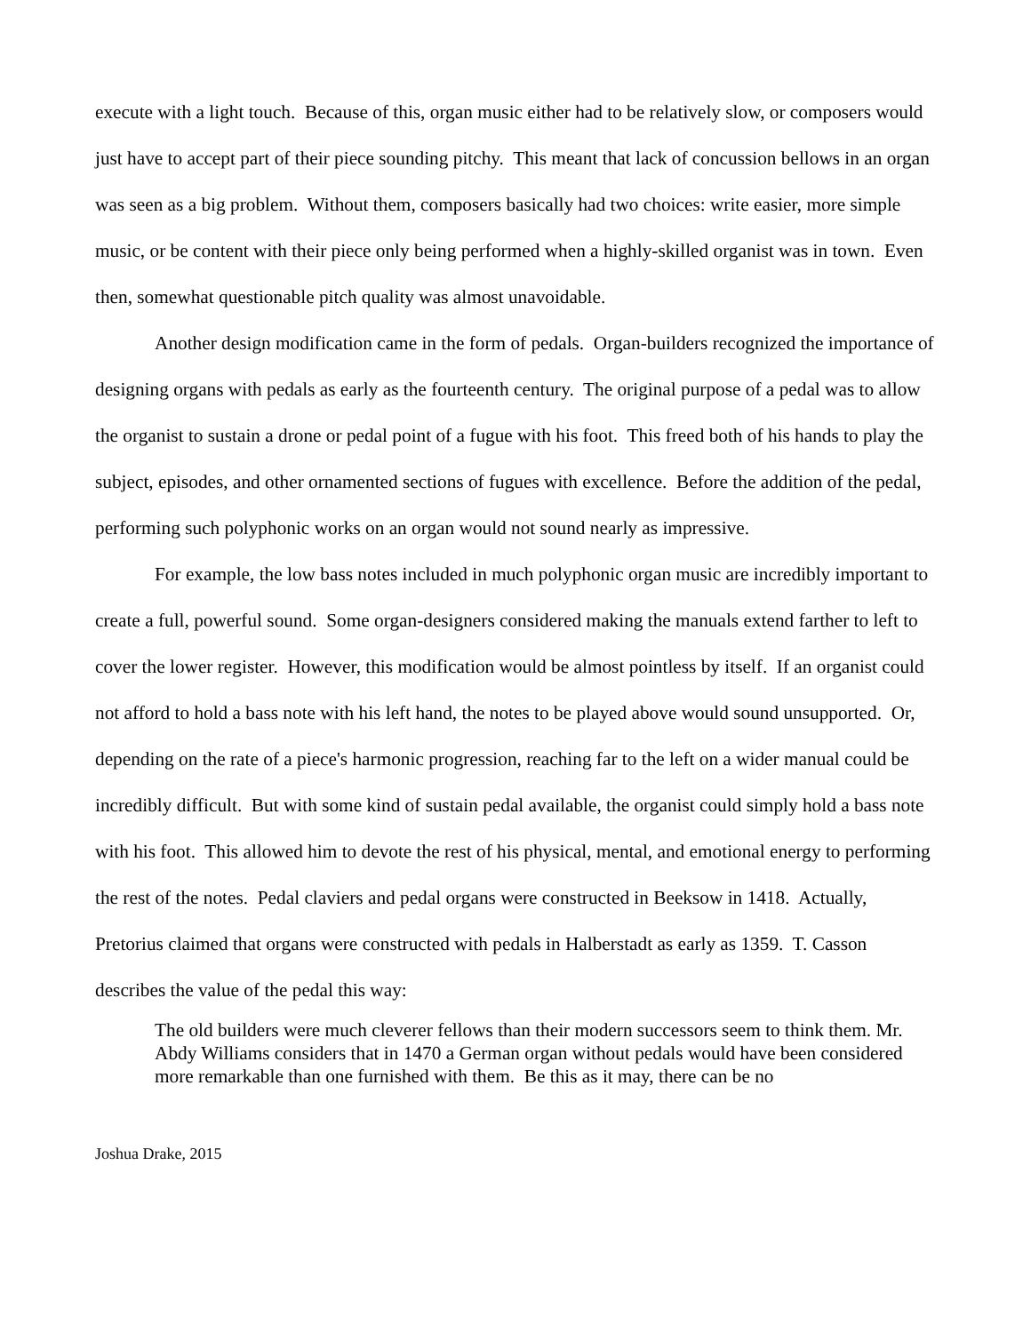execute with a light touch. Because of this, organ music either had to be relatively slow, or composers would just have to accept part of their piece sounding pitchy. This meant that lack of concussion bellows in an organ was seen as a big problem. Without them, composers basically had two choices: write easier, more simple music, or be content with their piece only being performed when a highly-skilled organist was in town. Even then, somewhat questionable pitch quality was almost unavoidable.
Another design modification came in the form of pedals. Organ-builders recognized the importance of designing organs with pedals as early as the fourteenth century. The original purpose of a pedal was to allow the organist to sustain a drone or pedal point of a fugue with his foot. This freed both of his hands to play the subject, episodes, and other ornamented sections of fugues with excellence. Before the addition of the pedal, performing such polyphonic works on an organ would not sound nearly as impressive.
For example, the low bass notes included in much polyphonic organ music are incredibly important to create a full, powerful sound. Some organ-designers considered making the manuals extend farther to left to cover the lower register. However, this modification would be almost pointless by itself. If an organist could not afford to hold a bass note with his left hand, the notes to be played above would sound unsupported. Or, depending on the rate of a piece's harmonic progression, reaching far to the left on a wider manual could be incredibly difficult. But with some kind of sustain pedal available, the organist could simply hold a bass note with his foot. This allowed him to devote the rest of his physical, mental, and emotional energy to performing the rest of the notes. Pedal claviers and pedal organs were constructed in Beeksow in 1418. Actually, Pretorius claimed that organs were constructed with pedals in Halberstadt as early as 1359. T. Casson describes the value of the pedal this way:
The old builders were much cleverer fellows than their modern successors seem to think them. Mr. Abdy Williams considers that in 1470 a German organ without pedals would have been considered more remarkable than one furnished with them. Be this as it may, there can be no
Joshua Drake, 2015